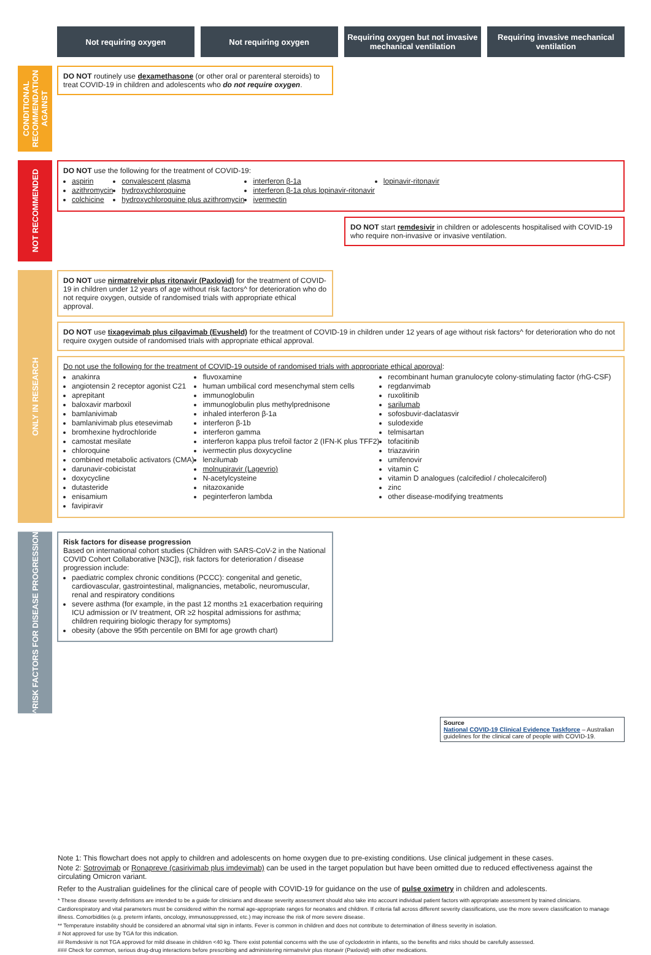Not requiring oxygen Not requiring oxygen Requiring oxygen but not invasive mechanical ventilation
Requiring invasive mechanical ventilation
CONDITIONAL RECOMMENDATION AGAINST
DO NOT routinely use dexamethasone (or other oral or parenteral steroids) to treat COVID-19 in children and adolescents who do not require oxygen.
NOT RECOMMENDED
DO NOT use the following for the treatment of COVID-19:
aspirin
azithromycin
colchicine
convalescent plasma
hydroxychloroquine
hydroxychloroquine plus azithromycin
interferon β-1a
interferon β-1a plus lopinavir-ritonavir
ivermectin
lopinavir-ritonavir
DO NOT start remdesivir in children or adolescents hospitalised with COVID-19 who require non-invasive or invasive ventilation.
ONLY IN RESEARCH
DO NOT use nirmatrelvir plus ritonavir (Paxlovid) for the treatment of COVID-19 in children under 12 years of age without risk factors^ for deterioration who do not require oxygen, outside of randomised trials with appropriate ethical approval.
DO NOT use tixagevimab plus cilgavimab (Evusheld) for the treatment of COVID-19 in children under 12 years of age without risk factors^ for deterioration who do not require oxygen outside of randomised trials with appropriate ethical approval.
Do not use the following for the treatment of COVID-19 outside of randomised trials with appropriate ethical approval:
anakinra
angiotensin 2 receptor agonist C21
aprepitant
baloxavir marboxil
bamlanivimab
bamlanivimab plus etesevimab
bromhexine hydrochloride
camostat mesilate
chloroquine
combined metabolic activators (CMA)
darunavir-cobicistat
doxycycline
dutasteride
enisamium
favipiravir
fluvoxamine
human umbilical cord mesenchymal stem cells
immunoglobulin
immunoglobulin plus methylprednisone
inhaled interferon β-1a
interferon β-1b
interferon gamma
interferon kappa plus trefoil factor 2 (IFN-K plus TFF2)
ivermectin plus doxycycline
lenzilumab
molnupiravir (Lagevrio)
N-acetylcysteine
nitazoxanide
peginterferon lambda
recombinant human granulocyte colony-stimulating factor (rhG-CSF)
regdanvimab
ruxolitinib
sarilumab
sofosbuvir-daclatasvir
sulodexide
telmisartan
tofacitinib
triazavirin
umifenovir
vitamin C
vitamin D analogues (calcifediol / cholecalciferol)
zinc
other disease-modifying treatments
^RISK FACTORS FOR DISEASE PROGRESSION
Risk factors for disease progression
Based on international cohort studies (Children with SARS-CoV-2 in the National COVID Cohort Collaborative [N3C]), risk factors for deterioration / disease progression include:
paediatric complex chronic conditions (PCCC): congenital and genetic, cardiovascular, gastrointestinal, malignancies, metabolic, neuromuscular, renal and respiratory conditions
severe asthma (for example, in the past 12 months ≥1 exacerbation requiring ICU admission or IV treatment, OR ≥2 hospital admissions for asthma; children requiring biologic therapy for symptoms)
obesity (above the 95th percentile on BMI for age growth chart)
Source
National COVID-19 Clinical Evidence Taskforce – Australian guidelines for the clinical care of people with COVID-19.
Note 1: This flowchart does not apply to children and adolescents on home oxygen due to pre-existing conditions. Use clinical judgement in these cases.
Note 2: Sotrovimab or Ronapreve (casirivimab plus imdevimab) can be used in the target population but have been omitted due to reduced effectiveness against the circulating Omicron variant.
Refer to the Australian guidelines for the clinical care of people with COVID-19 for guidance on the use of pulse oximetry in children and adolescents.
* These disease severity definitions are intended to be a guide for clinicians and disease severity assessment should also take into account individual patient factors with appropriate assessment by trained clinicians. Cardiorespiratory and vital parameters must be considered within the normal age-appropriate ranges for neonates and children. If criteria fall across different severity classifications, use the more severe classification to manage illness. Comorbidities (e.g. preterm infants, oncology, immunosuppressed, etc.) may increase the risk of more severe disease.
** Temperature instability should be considered an abnormal vital sign in infants. Fever is common in children and does not contribute to determination of illness severity in isolation.
# Not approved for use by TGA for this indication.
## Remdesivir is not TGA approved for mild disease in children <40 kg. There exist potential concerns with the use of cyclodextrin in infants, so the benefits and risks should be carefully assessed.
### Check for common, serious drug-drug interactions before prescribing and administering nirmatrelvir plus ritonavir (Paxlovid) with other medications.